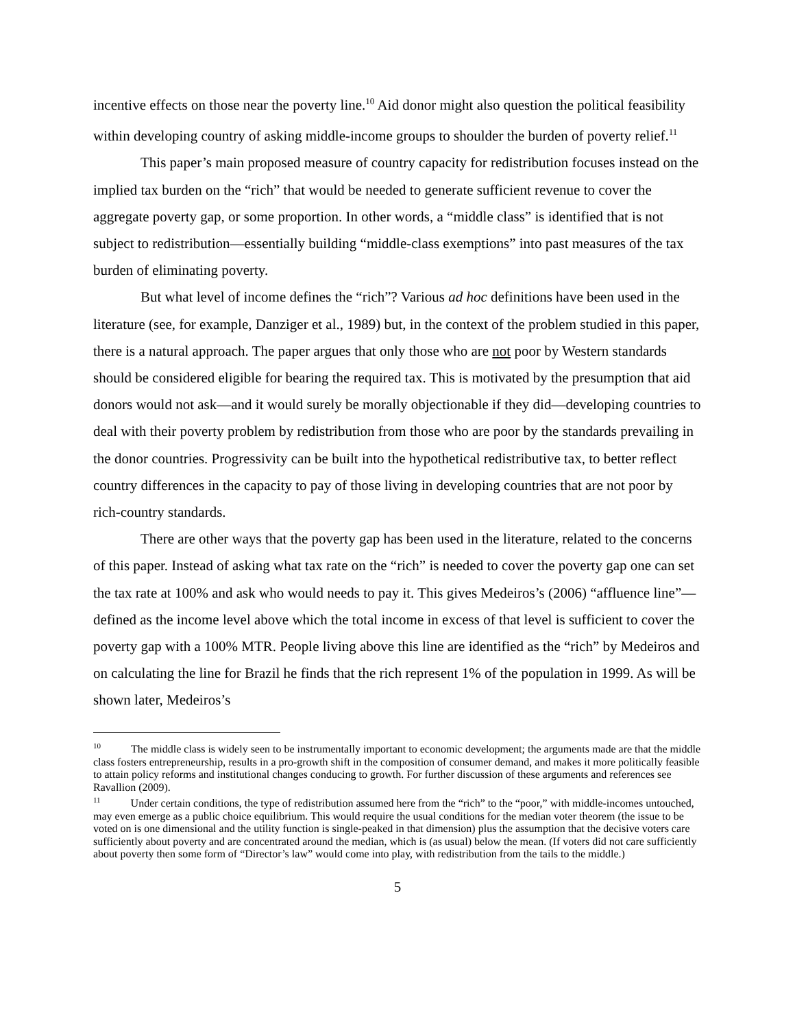incentive effects on those near the poverty line.<sup>10</sup> Aid donor might also question the political feasibility within developing country of asking middle-income groups to shoulder the burden of poverty relief.<sup>11</sup>
This paper’s main proposed measure of country capacity for redistribution focuses instead on the implied tax burden on the “rich” that would be needed to generate sufficient revenue to cover the aggregate poverty gap, or some proportion. In other words, a “middle class” is identified that is not subject to redistribution—essentially building “middle-class exemptions” into past measures of the tax burden of eliminating poverty.
But what level of income defines the “rich”? Various ad hoc definitions have been used in the literature (see, for example, Danziger et al., 1989) but, in the context of the problem studied in this paper, there is a natural approach. The paper argues that only those who are not poor by Western standards should be considered eligible for bearing the required tax. This is motivated by the presumption that aid donors would not ask—and it would surely be morally objectionable if they did—developing countries to deal with their poverty problem by redistribution from those who are poor by the standards prevailing in the donor countries. Progressivity can be built into the hypothetical redistributive tax, to better reflect country differences in the capacity to pay of those living in developing countries that are not poor by rich-country standards.
There are other ways that the poverty gap has been used in the literature, related to the concerns of this paper. Instead of asking what tax rate on the “rich” is needed to cover the poverty gap one can set the tax rate at 100% and ask who would needs to pay it. This gives Medeiros’s (2006) “affluence line”—defined as the income level above which the total income in excess of that level is sufficient to cover the poverty gap with a 100% MTR. People living above this line are identified as the “rich” by Medeiros and on calculating the line for Brazil he finds that the rich represent 1% of the population in 1999. As will be shown later, Medeiros’s
<sup>10</sup> The middle class is widely seen to be instrumentally important to economic development; the arguments made are that the middle class fosters entrepreneurship, results in a pro-growth shift in the composition of consumer demand, and makes it more politically feasible to attain policy reforms and institutional changes conducing to growth. For further discussion of these arguments and references see Ravallion (2009).
<sup>11</sup> Under certain conditions, the type of redistribution assumed here from the “rich” to the “poor,” with middle-incomes untouched, may even emerge as a public choice equilibrium. This would require the usual conditions for the median voter theorem (the issue to be voted on is one dimensional and the utility function is single-peaked in that dimension) plus the assumption that the decisive voters care sufficiently about poverty and are concentrated around the median, which is (as usual) below the mean. (If voters did not care sufficiently about poverty then some form of “Director’s law” would come into play, with redistribution from the tails to the middle.)
5